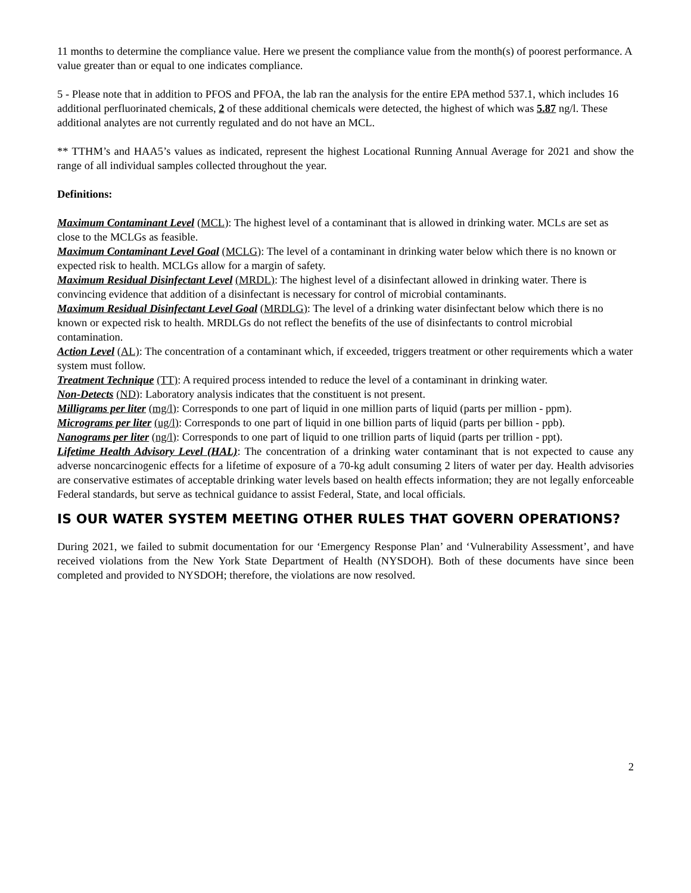11 months to determine the compliance value. Here we present the compliance value from the month(s) of poorest performance. A value greater than or equal to one indicates compliance.
5 - Please note that in addition to PFOS and PFOA, the lab ran the analysis for the entire EPA method 537.1, which includes 16 additional perfluorinated chemicals, 2 of these additional chemicals were detected, the highest of which was 5.87 ng/l. These additional analytes are not currently regulated and do not have an MCL.
** TTHM’s and HAA5’s values as indicated, represent the highest Locational Running Annual Average for 2021 and show the range of all individual samples collected throughout the year.
Definitions:
Maximum Contaminant Level (MCL): The highest level of a contaminant that is allowed in drinking water. MCLs are set as close to the MCLGs as feasible.
Maximum Contaminant Level Goal (MCLG): The level of a contaminant in drinking water below which there is no known or expected risk to health. MCLGs allow for a margin of safety.
Maximum Residual Disinfectant Level (MRDL): The highest level of a disinfectant allowed in drinking water. There is convincing evidence that addition of a disinfectant is necessary for control of microbial contaminants.
Maximum Residual Disinfectant Level Goal (MRDLG): The level of a drinking water disinfectant below which there is no known or expected risk to health. MRDLGs do not reflect the benefits of the use of disinfectants to control microbial contamination.
Action Level (AL): The concentration of a contaminant which, if exceeded, triggers treatment or other requirements which a water system must follow.
Treatment Technique (TT): A required process intended to reduce the level of a contaminant in drinking water.
Non-Detects (ND): Laboratory analysis indicates that the constituent is not present.
Milligrams per liter (mg/l): Corresponds to one part of liquid in one million parts of liquid (parts per million - ppm).
Micrograms per liter (ug/l): Corresponds to one part of liquid in one billion parts of liquid (parts per billion - ppb).
Nanograms per liter (ng/l): Corresponds to one part of liquid to one trillion parts of liquid (parts per trillion - ppt).
Lifetime Health Advisory Level (HAL): The concentration of a drinking water contaminant that is not expected to cause any adverse noncarcinogenic effects for a lifetime of exposure of a 70-kg adult consuming 2 liters of water per day. Health advisories are conservative estimates of acceptable drinking water levels based on health effects information; they are not legally enforceable Federal standards, but serve as technical guidance to assist Federal, State, and local officials.
IS OUR WATER SYSTEM MEETING OTHER RULES THAT GOVERN OPERATIONS?
During 2021, we failed to submit documentation for our ‘Emergency Response Plan’ and ‘Vulnerability Assessment’, and have received violations from the New York State Department of Health (NYSDOH). Both of these documents have since been completed and provided to NYSDOH; therefore, the violations are now resolved.
2